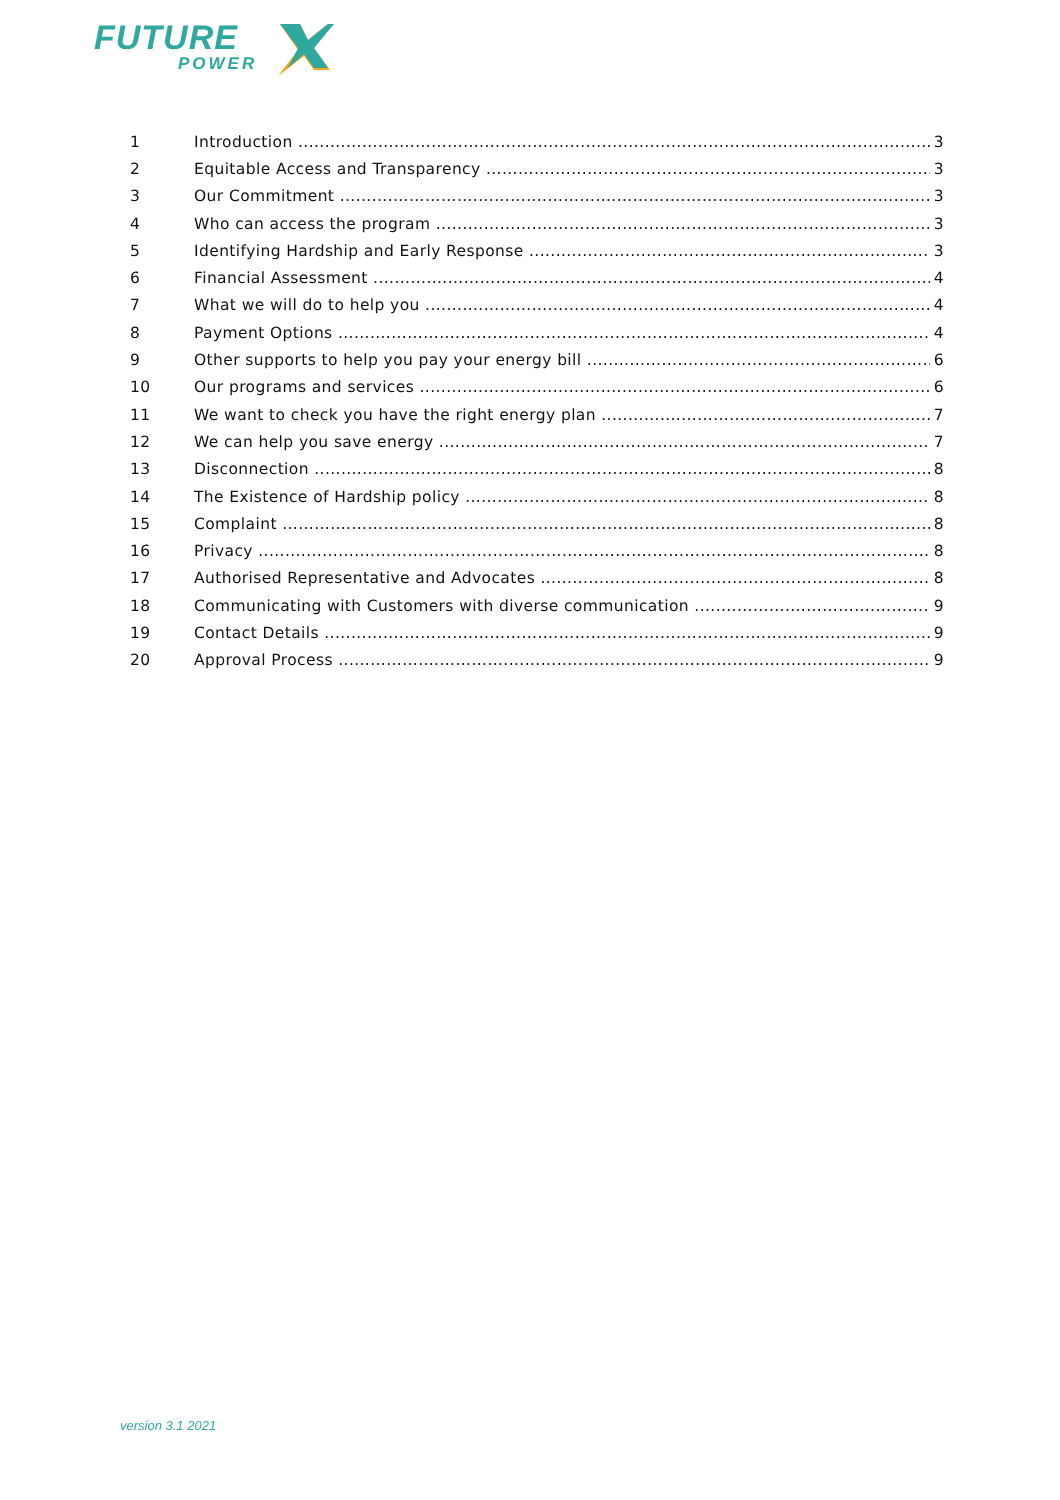FUTURE
POWER
1 Introduction 3
2 Equitable Access and Transparency 3
3 Our Commitment 3
4 Who can access the program 3
5 Identifying Hardship and Early Response 3
6 Financial Assessment 4
7 What we will do to help you 4
8 Payment Options 4
9 Other supports to help you pay your energy bill 6
10 Our programs and services 6
11 We want to check you have the right energy plan 7
12 We can help you save energy 7
13 Disconnection 8
14 The Existence of Hardship policy 8
15 Complaint 8
16 Privacy 8
17 Authorised Representative and Advocates 8
18 Communicating with Customers with diverse communication 9
19 Contact Details 9
20 Approval Process 9
version 3.1 2021